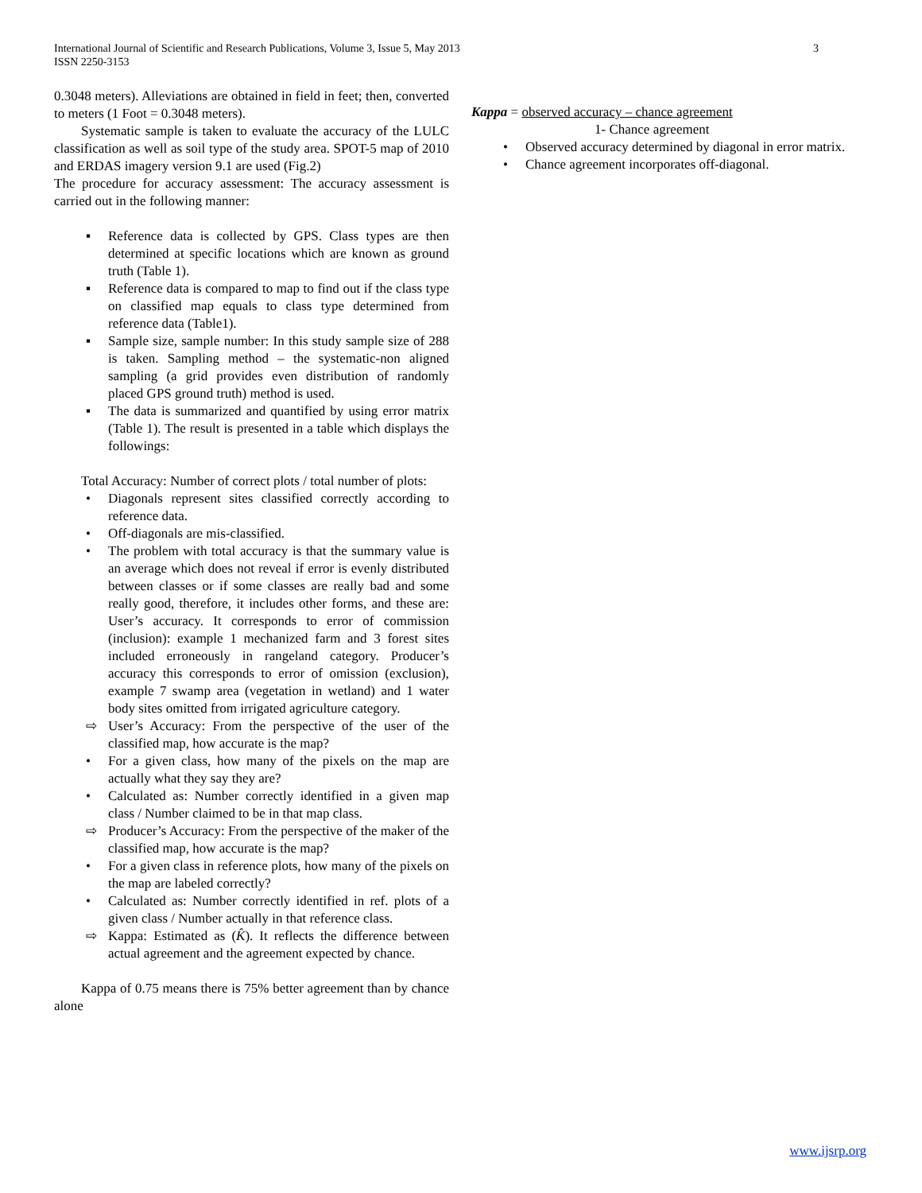3 International Journal of Scientific and Research Publications, Volume 3, Issue 5, May 2013
ISSN 2250-3153
0.3048 meters). Alleviations are obtained in field in feet; then, converted to meters (1 Foot = 0.3048 meters).
Systematic sample is taken to evaluate the accuracy of the LULC classification as well as soil type of the study area. SPOT-5 map of 2010 and ERDAS imagery version 9.1 are used (Fig.2)
The procedure for accuracy assessment: The accuracy assessment is carried out in the following manner:
▪ Reference data is collected by GPS. Class types are then determined at specific locations which are known as ground truth (Table 1).
▪ Reference data is compared to map to find out if the class type on classified map equals to class type determined from reference data (Table1).
▪ Sample size, sample number: In this study sample size of 288 is taken. Sampling method – the systematic-non aligned sampling (a grid provides even distribution of randomly placed GPS ground truth) method is used.
▪ The data is summarized and quantified by using error matrix (Table 1). The result is presented in a table which displays the followings:
Total Accuracy: Number of correct plots / total number of plots:
• Diagonals represent sites classified correctly according to reference data.
• Off-diagonals are mis-classified.
• The problem with total accuracy is that the summary value is an average which does not reveal if error is evenly distributed between classes or if some classes are really bad and some really good, therefore, it includes other forms, and these are: User’s accuracy. It corresponds to error of commission (inclusion): example 1 mechanized farm and 3 forest sites included erroneously in rangeland category. Producer’s accuracy this corresponds to error of omission (exclusion), example 7 swamp area (vegetation in wetland) and 1 water body sites omitted from irrigated agriculture category.
⇨ User’s Accuracy: From the perspective of the user of the classified map, how accurate is the map?
• For a given class, how many of the pixels on the map are actually what they say they are?
• Calculated as: Number correctly identified in a given map class / Number claimed to be in that map class.
⇨ Producer’s Accuracy: From the perspective of the maker of the classified map, how accurate is the map?
• For a given class in reference plots, how many of the pixels on the map are labeled correctly?
• Calculated as: Number correctly identified in ref. plots of a given class / Number actually in that reference class.
⇨ Kappa: Estimated as (K̂). It reflects the difference between actual agreement and the agreement expected by chance.
Kappa of 0.75 means there is 75% better agreement than by chance alone
Kappa = observed accuracy – chance agreement
1- Chance agreement
• Observed accuracy determined by diagonal in error matrix.
• Chance agreement incorporates off-diagonal.
www.ijsrp.org